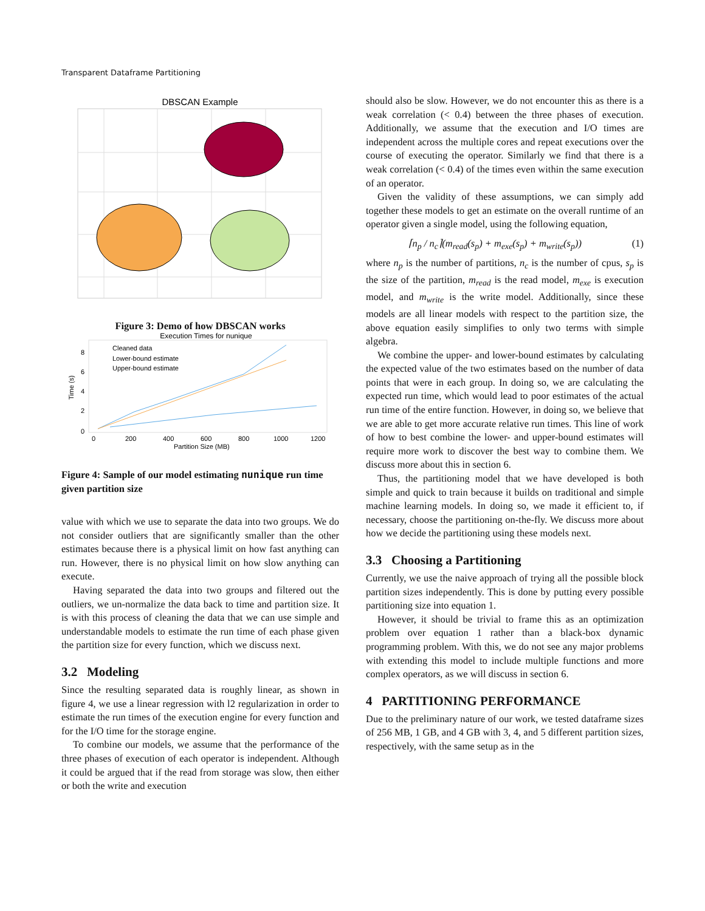Transparent Dataframe Partitioning
DBSCAN Example
Figure 3: Demo of how DBSCAN works
Execution Times for nunique
Time (s)
0
2
4
6
8
0
200
400
600
800
1000
1200
Partition Size (MB)
Cleaned data
Lower-bound estimate
Upper-bound estimate
Figure 4: Sample of our model estimating nunique run time given partition size
value with which we use to separate the data into two groups. We do not consider outliers that are significantly smaller than the other estimates because there is a physical limit on how fast anything can run. However, there is no physical limit on how slow anything can execute.
Having separated the data into two groups and filtered out the outliers, we un-normalize the data back to time and partition size. It is with this process of cleaning the data that we can use simple and understandable models to estimate the run time of each phase given the partition size for every function, which we discuss next.
3.2 Modeling
Since the resulting separated data is roughly linear, as shown in figure 4, we use a linear regression with l2 regularization in order to estimate the run times of the execution engine for every function and for the I/O time for the storage engine.
To combine our models, we assume that the performance of the three phases of execution of each operator is independent. Although it could be argued that if the read from storage was slow, then either or both the write and execution
should also be slow. However, we do not encounter this as there is a weak correlation (< 0.4) between the three phases of execution. Additionally, we assume that the execution and I/O times are independent across the multiple cores and repeat executions over the course of executing the operator. Similarly we find that there is a weak correlation (< 0.4) of the times even within the same execution of an operator.
Given the validity of these assumptions, we can simply add together these models to get an estimate on the overall runtime of an operator given a single model, using the following equation,
⌈n<sub>p</sub> / n<sub>c</sub>⌉(m<sub>read</sub>(s<sub>p</sub>) + m<sub>exe</sub>(s<sub>p</sub>) + m<sub>write</sub>(s<sub>p</sub>)) (1)
where n<sub>p</sub> is the number of partitions, n<sub>c</sub> is the number of cpus, s<sub>p</sub> is the size of the partition, m<sub>read</sub> is the read model, m<sub>exe</sub> is execution model, and m<sub>write</sub> is the write model. Additionally, since these models are all linear models with respect to the partition size, the above equation easily simplifies to only two terms with simple algebra.
We combine the upper- and lower-bound estimates by calculating the expected value of the two estimates based on the number of data points that were in each group. In doing so, we are calculating the expected run time, which would lead to poor estimates of the actual run time of the entire function. However, in doing so, we believe that we are able to get more accurate relative run times. This line of work of how to best combine the lower- and upper-bound estimates will require more work to discover the best way to combine them. We discuss more about this in section 6.
Thus, the partitioning model that we have developed is both simple and quick to train because it builds on traditional and simple machine learning models. In doing so, we made it efficient to, if necessary, choose the partitioning on-the-fly. We discuss more about how we decide the partitioning using these models next.
3.3 Choosing a Partitioning
Currently, we use the naive approach of trying all the possible block partition sizes independently. This is done by putting every possible partitioning size into equation 1.
However, it should be trivial to frame this as an optimization problem over equation 1 rather than a black-box dynamic programming problem. With this, we do not see any major problems with extending this model to include multiple functions and more complex operators, as we will discuss in section 6.
4 PARTITIONING PERFORMANCE
Due to the preliminary nature of our work, we tested dataframe sizes of 256 MB, 1 GB, and 4 GB with 3, 4, and 5 different partition sizes, respectively, with the same setup as in the